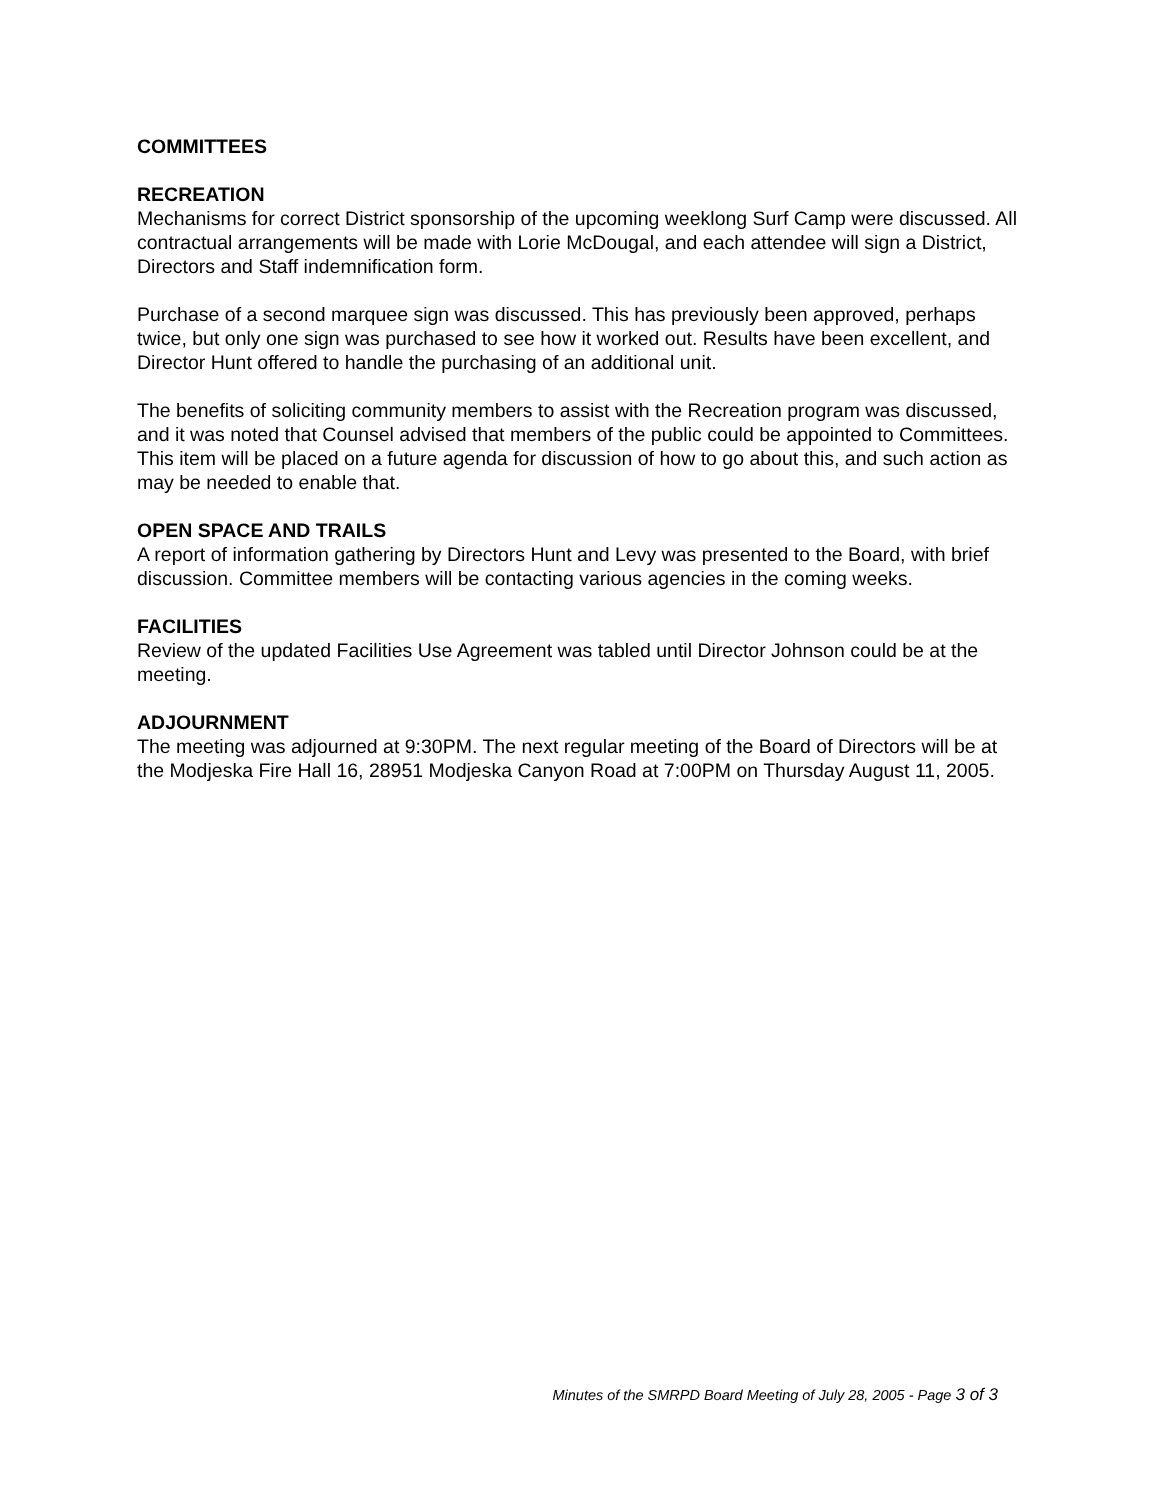COMMITTEES
RECREATION
Mechanisms for correct District sponsorship of the upcoming weeklong Surf Camp were discussed. All contractual arrangements will be made with Lorie McDougal, and each attendee will sign a District, Directors and Staff indemnification form.
Purchase of a second marquee sign was discussed. This has previously been approved, perhaps twice, but only one sign was purchased to see how it worked out. Results have been excellent, and Director Hunt offered to handle the purchasing of an additional unit.
The benefits of soliciting community members to assist with the Recreation program was discussed, and it was noted that Counsel advised that members of the public could be appointed to Committees. This item will be placed on a future agenda for discussion of how to go about this, and such action as may be needed to enable that.
OPEN SPACE AND TRAILS
A report of information gathering by Directors Hunt and Levy was presented to the Board, with brief discussion. Committee members will be contacting various agencies in the coming weeks.
FACILITIES
Review of the updated Facilities Use Agreement was tabled until Director Johnson could be at the meeting.
ADJOURNMENT
The meeting was adjourned at 9:30PM. The next regular meeting of the Board of Directors will be at the Modjeska Fire Hall 16, 28951 Modjeska Canyon Road at 7:00PM on Thursday August 11, 2005.
Minutes of the SMRPD Board Meeting of July 28, 2005 - Page 3 of 3